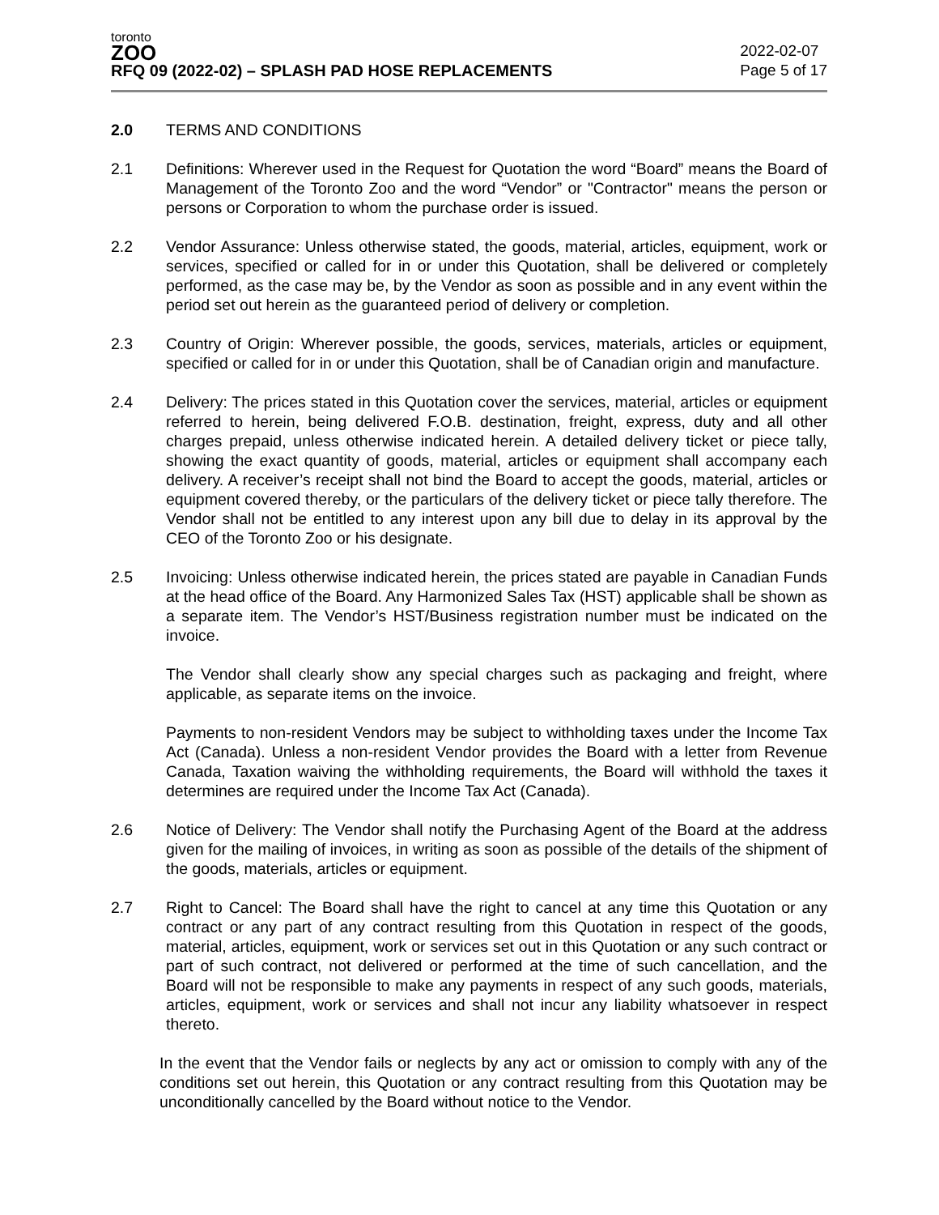toronto
ZOO
RFQ 09 (2022-02) – SPLASH PAD HOSE REPLACEMENTS
2022-02-07
Page 5 of 17
2.0 TERMS AND CONDITIONS
2.1 Definitions: Wherever used in the Request for Quotation the word “Board” means the Board of Management of the Toronto Zoo and the word “Vendor” or "Contractor" means the person or persons or Corporation to whom the purchase order is issued.
2.2 Vendor Assurance: Unless otherwise stated, the goods, material, articles, equipment, work or services, specified or called for in or under this Quotation, shall be delivered or completely performed, as the case may be, by the Vendor as soon as possible and in any event within the period set out herein as the guaranteed period of delivery or completion.
2.3 Country of Origin: Wherever possible, the goods, services, materials, articles or equipment, specified or called for in or under this Quotation, shall be of Canadian origin and manufacture.
2.4 Delivery: The prices stated in this Quotation cover the services, material, articles or equipment referred to herein, being delivered F.O.B. destination, freight, express, duty and all other charges prepaid, unless otherwise indicated herein. A detailed delivery ticket or piece tally, showing the exact quantity of goods, material, articles or equipment shall accompany each delivery. A receiver’s receipt shall not bind the Board to accept the goods, material, articles or equipment covered thereby, or the particulars of the delivery ticket or piece tally therefore. The Vendor shall not be entitled to any interest upon any bill due to delay in its approval by the CEO of the Toronto Zoo or his designate.
2.5 Invoicing: Unless otherwise indicated herein, the prices stated are payable in Canadian Funds at the head office of the Board. Any Harmonized Sales Tax (HST) applicable shall be shown as a separate item. The Vendor’s HST/Business registration number must be indicated on the invoice.
The Vendor shall clearly show any special charges such as packaging and freight, where applicable, as separate items on the invoice.
Payments to non-resident Vendors may be subject to withholding taxes under the Income Tax Act (Canada). Unless a non-resident Vendor provides the Board with a letter from Revenue Canada, Taxation waiving the withholding requirements, the Board will withhold the taxes it determines are required under the Income Tax Act (Canada).
2.6 Notice of Delivery: The Vendor shall notify the Purchasing Agent of the Board at the address given for the mailing of invoices, in writing as soon as possible of the details of the shipment of the goods, materials, articles or equipment.
2.7 Right to Cancel: The Board shall have the right to cancel at any time this Quotation or any contract or any part of any contract resulting from this Quotation in respect of the goods, material, articles, equipment, work or services set out in this Quotation or any such contract or part of such contract, not delivered or performed at the time of such cancellation, and the Board will not be responsible to make any payments in respect of any such goods, materials, articles, equipment, work or services and shall not incur any liability whatsoever in respect thereto.
In the event that the Vendor fails or neglects by any act or omission to comply with any of the conditions set out herein, this Quotation or any contract resulting from this Quotation may be unconditionally cancelled by the Board without notice to the Vendor.